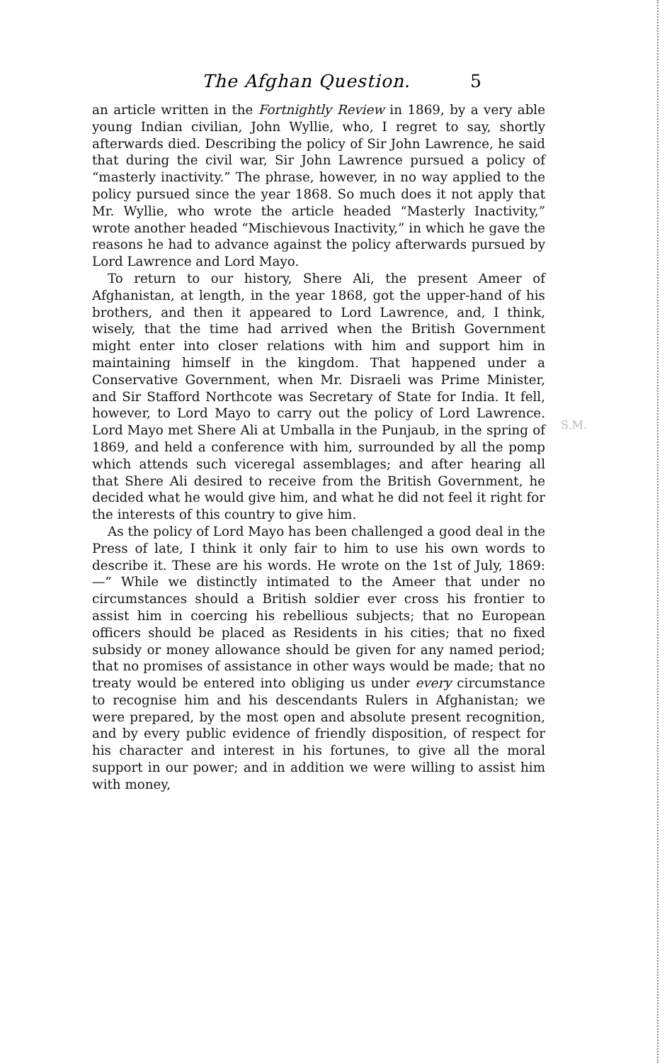The Afghan Question. 5
an article written in the Fortnightly Review in 1869, by a very able young Indian civilian, John Wyllie, who, I regret to say, shortly afterwards died. Describing the policy of Sir John Lawrence, he said that during the civil war, Sir John Lawrence pursued a policy of “masterly inactivity.” The phrase, however, in no way applied to the policy pursued since the year 1868. So much does it not apply that Mr. Wyllie, who wrote the article headed “Masterly Inactivity,” wrote another headed “Mischievous Inactivity,” in which he gave the reasons he had to advance against the policy afterwards pursued by Lord Lawrence and Lord Mayo.
To return to our history, Shere Ali, the present Ameer of Afghanistan, at length, in the year 1868, got the upper-hand of his brothers, and then it appeared to Lord Lawrence, and, I think, wisely, that the time had arrived when the British Government might enter into closer relations with him and support him in maintaining himself in the kingdom. That happened under a Conservative Government, when Mr. Disraeli was Prime Minister, and Sir Stafford Northcote was Secretary of State for India. It fell, however, to Lord Mayo to carry out the policy of Lord Lawrence. Lord Mayo met Shere Ali at Umballa in the Punjaub, in the spring of 1869, and held a conference with him, surrounded by all the pomp which attends such viceregal assemblages; and after hearing all that Shere Ali desired to receive from the British Government, he decided what he would give him, and what he did not feel it right for the interests of this country to give him.
As the policy of Lord Mayo has been challenged a good deal in the Press of late, I think it only fair to him to use his own words to describe it. These are his words. He wrote on the 1st of July, 1869:—“ While we distinctly intimated to the Ameer that under no circumstances should a British soldier ever cross his frontier to assist him in coercing his rebellious subjects; that no European officers should be placed as Residents in his cities; that no fixed subsidy or money allowance should be given for any named period; that no promises of assistance in other ways would be made; that no treaty would be entered into obliging us under every circumstance to recognise him and his descendants Rulers in Afghanistan; we were prepared, by the most open and absolute present recognition, and by every public evidence of friendly disposition, of respect for his character and interest in his fortunes, to give all the moral support in our power; and in addition we were willing to assist him with money,
S.M.